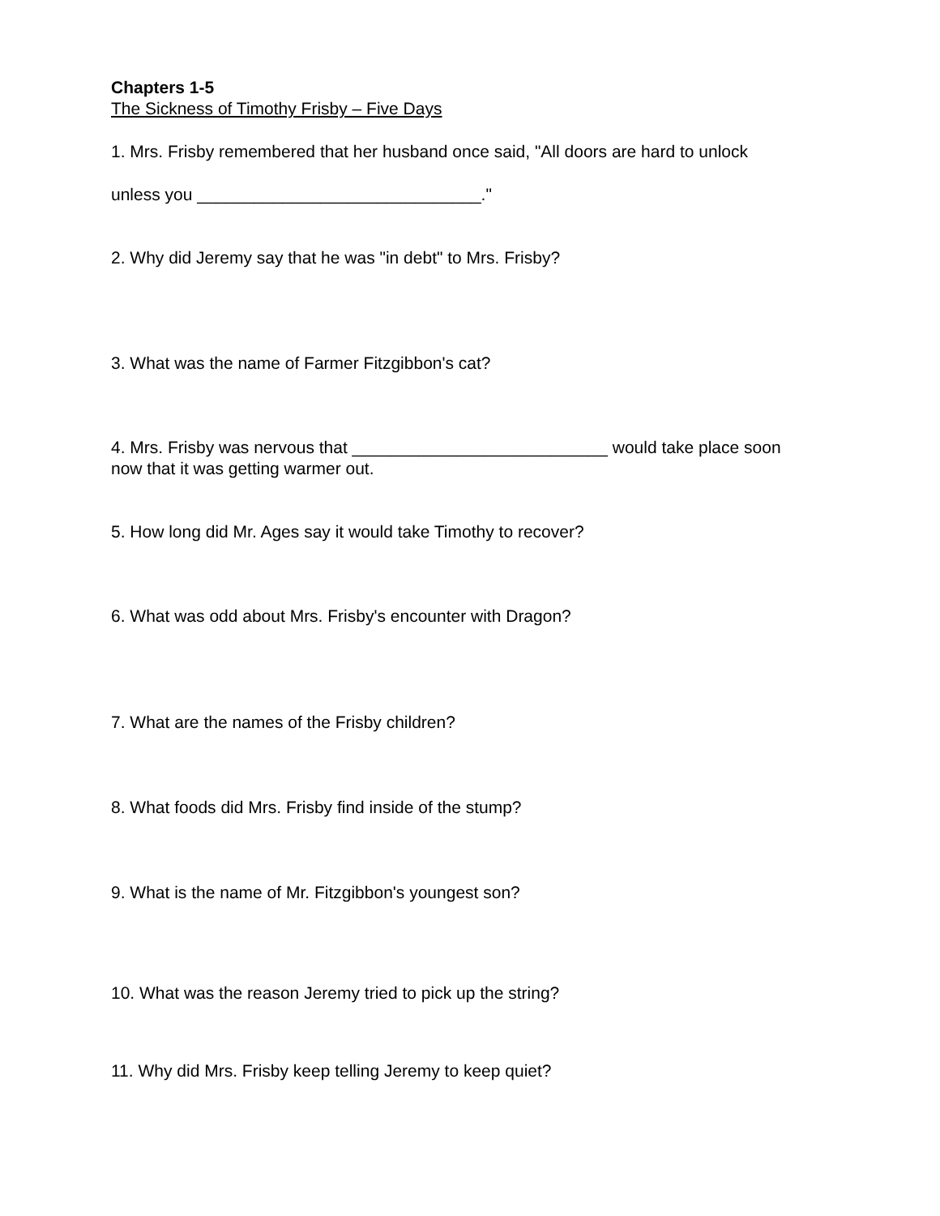Chapters 1-5
The Sickness of Timothy Frisby – Five Days
1. Mrs. Frisby remembered that her husband once said, "All doors are hard to unlock
unless you ______________________________."
2. Why did Jeremy say that he was "in debt" to Mrs. Frisby?
3. What was the name of Farmer Fitzgibbon's cat?
4. Mrs. Frisby was nervous that ___________________________ would take place soon now that it was getting warmer out.
5. How long did Mr. Ages say it would take Timothy to recover?
6. What was odd about Mrs. Frisby's encounter with Dragon?
7. What are the names of the Frisby children?
8. What foods did Mrs. Frisby find inside of the stump?
9. What is the name of Mr. Fitzgibbon's youngest son?
10. What was the reason Jeremy tried to pick up the string?
11. Why did Mrs. Frisby keep telling Jeremy to keep quiet?